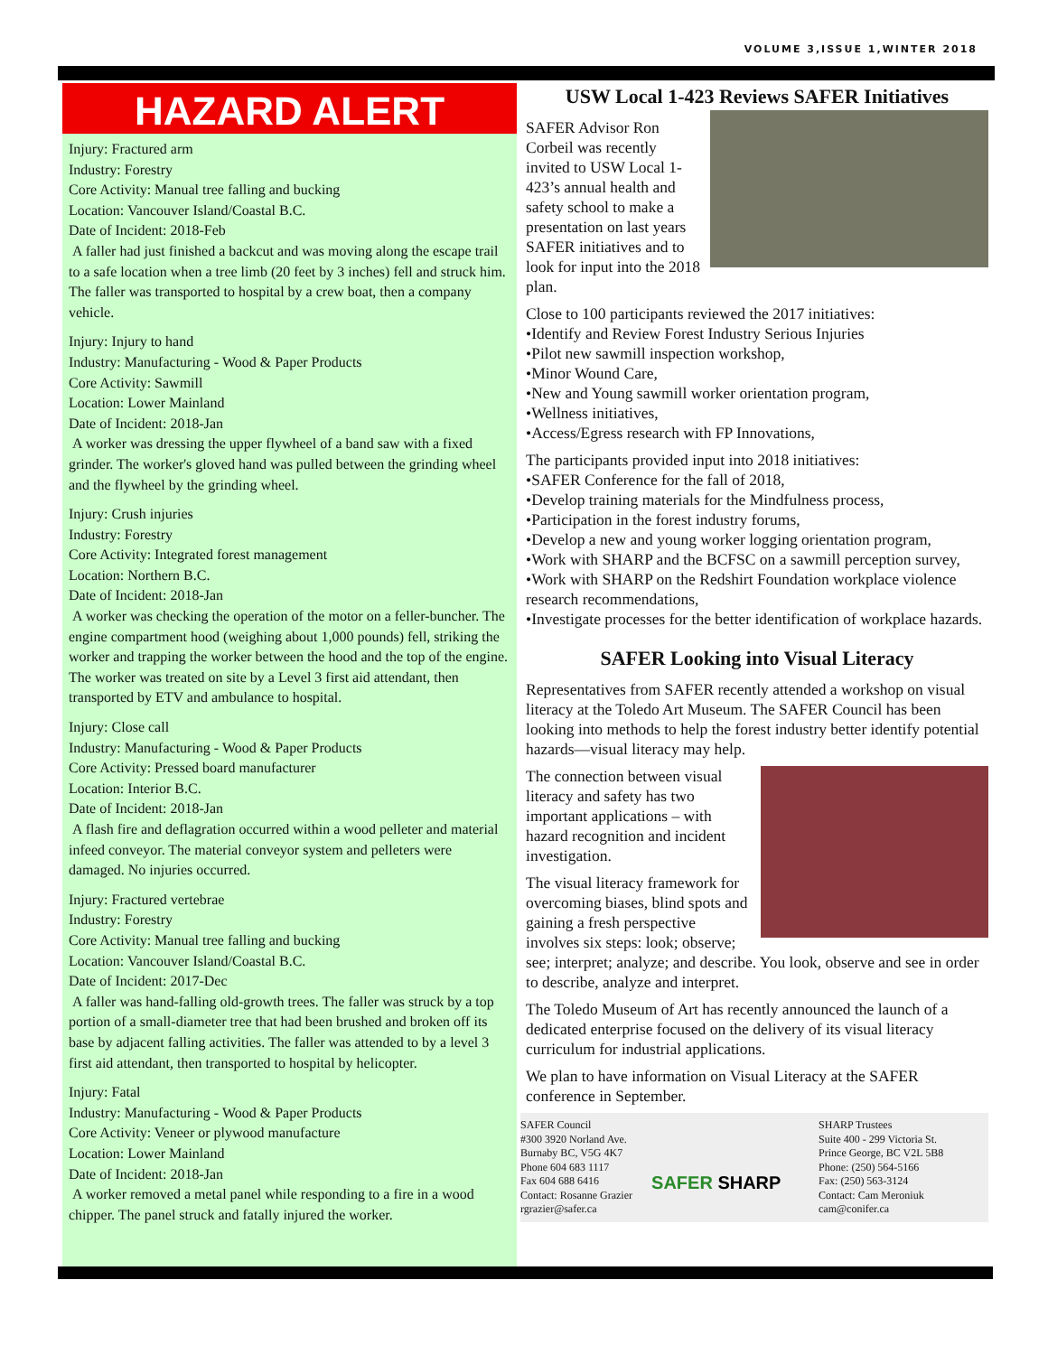VOLUME 3,ISSUE 1,WINTER 2018
HAZARD ALERT
Injury: Fractured arm
Industry: Forestry
Core Activity: Manual tree falling and bucking
Location: Vancouver Island/Coastal B.C.
Date of Incident: 2018-Feb
A faller had just finished a backcut and was moving along the escape trail to a safe location when a tree limb (20 feet by 3 inches) fell and struck him. The faller was transported to hospital by a crew boat, then a company vehicle.
Injury: Injury to hand
Industry: Manufacturing - Wood & Paper Products
Core Activity: Sawmill
Location: Lower Mainland
Date of Incident: 2018-Jan
A worker was dressing the upper flywheel of a band saw with a fixed grinder. The worker's gloved hand was pulled between the grinding wheel and the flywheel by the grinding wheel.
Injury: Crush injuries
Industry: Forestry
Core Activity: Integrated forest management
Location: Northern B.C.
Date of Incident: 2018-Jan
A worker was checking the operation of the motor on a feller-buncher. The engine compartment hood (weighing about 1,000 pounds) fell, striking the worker and trapping the worker between the hood and the top of the engine. The worker was treated on site by a Level 3 first aid attendant, then transported by ETV and ambulance to hospital.
Injury: Close call
Industry: Manufacturing - Wood & Paper Products
Core Activity: Pressed board manufacturer
Location: Interior B.C.
Date of Incident: 2018-Jan
A flash fire and deflagration occurred within a wood pelleter and material infeed conveyor. The material conveyor system and pelleters were damaged. No injuries occurred.
Injury: Fractured vertebrae
Industry: Forestry
Core Activity: Manual tree falling and bucking
Location: Vancouver Island/Coastal B.C.
Date of Incident: 2017-Dec
A faller was hand-falling old-growth trees. The faller was struck by a top portion of a small-diameter tree that had been brushed and broken off its base by adjacent falling activities. The faller was attended to by a level 3 first aid attendant, then transported to hospital by helicopter.
Injury: Fatal
Industry: Manufacturing - Wood & Paper Products
Core Activity: Veneer or plywood manufacture
Location: Lower Mainland
Date of Incident: 2018-Jan
A worker removed a metal panel while responding to a fire in a wood chipper. The panel struck and fatally injured the worker.
USW Local 1-423 Reviews SAFER Initiatives
SAFER Advisor Ron Corbeil was recently invited to USW Local 1-423’s annual health and safety school to make a presentation on last years SAFER initiatives and to look for input into the 2018 plan.
Close to 100 participants reviewed the 2017 initiatives:
•Identify and Review Forest Industry Serious Injuries
•Pilot new sawmill inspection workshop,
•Minor Wound Care,
•New and Young sawmill worker orientation program,
•Wellness initiatives,
•Access/Egress research with FP Innovations,
The participants provided input into 2018 initiatives:
•SAFER Conference for the fall of 2018,
•Develop training materials for the Mindfulness process,
•Participation in the forest industry forums,
•Develop a new and young worker logging orientation program,
•Work with SHARP and the BCFSC on a sawmill perception survey,
•Work with SHARP on the Redshirt Foundation workplace violence research recommendations,
•Investigate processes for the better identification of workplace hazards.
SAFER Looking into Visual Literacy
Representatives from SAFER recently attended a workshop on visual literacy at the Toledo Art Museum. The SAFER Council has been looking into methods to help the forest industry better identify potential hazards—visual literacy may help.
The connection between visual literacy and safety has two important applications – with hazard recognition and incident investigation.
The visual literacy framework for overcoming biases, blind spots and gaining a fresh perspective involves six steps: look; observe; see; interpret; analyze; and describe. You look, observe and see in order to describe, analyze and interpret.
The Toledo Museum of Art has recently announced the launch of a dedicated enterprise focused on the delivery of its visual literacy curriculum for industrial applications.
We plan to have information on Visual Literacy at the SAFER conference in September.
SAFER Council
#300 3920 Norland Ave.
Burnaby BC, V5G 4K7
Phone 604 683 1117
Fax 604 688 6416
Contact: Rosanne Grazier
rgrazier@safer.ca
SAFER SHARP
SHARP Trustees
Suite 400 - 299 Victoria St.
Prince George, BC V2L 5B8
Phone: (250) 564-5166
Fax: (250) 563-3124
Contact: Cam Meroniuk
cam@conifer.ca